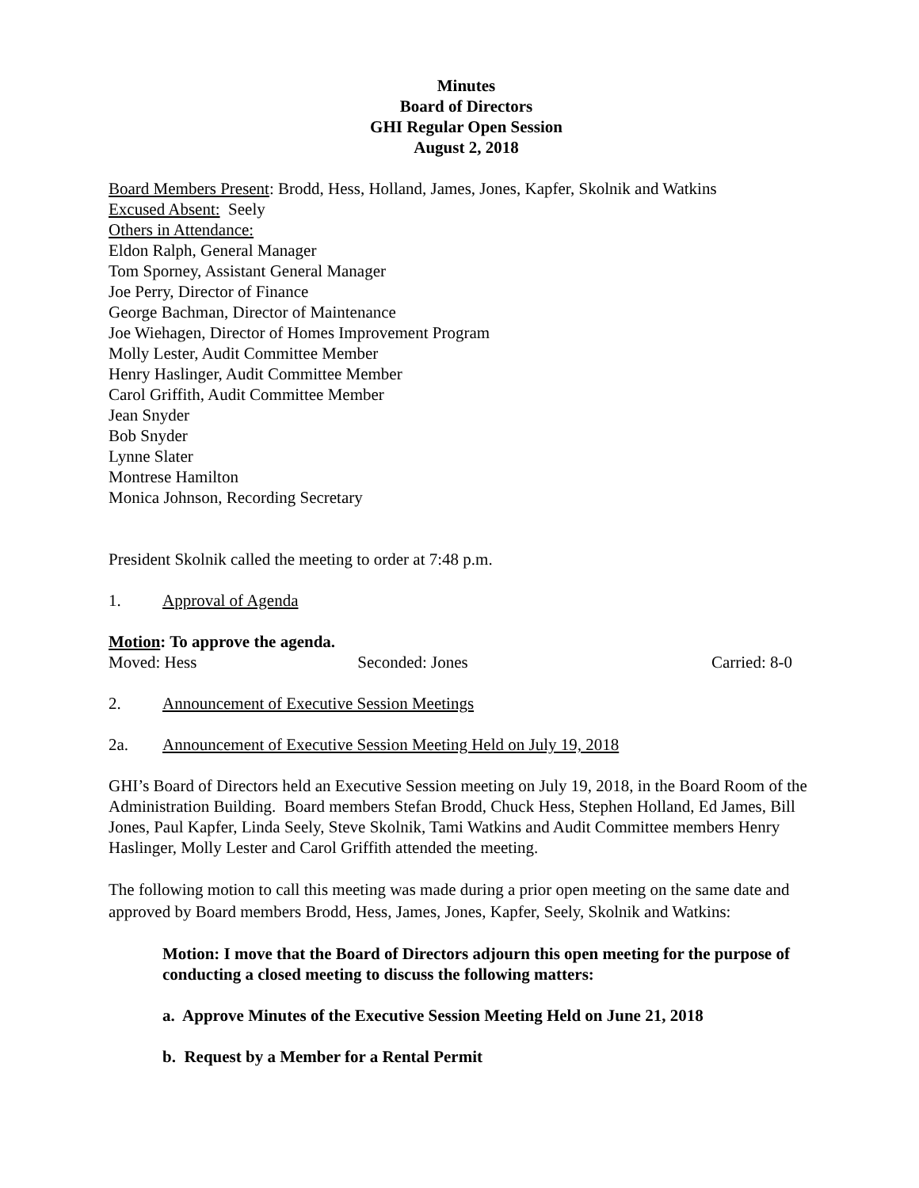Minutes
Board of Directors
GHI Regular Open Session
August 2, 2018
Board Members Present: Brodd, Hess, Holland, James, Jones, Kapfer, Skolnik and Watkins
Excused Absent: Seely
Others in Attendance:
Eldon Ralph, General Manager
Tom Sporney, Assistant General Manager
Joe Perry, Director of Finance
George Bachman, Director of Maintenance
Joe Wiehagen, Director of Homes Improvement Program
Molly Lester, Audit Committee Member
Henry Haslinger, Audit Committee Member
Carol Griffith, Audit Committee Member
Jean Snyder
Bob Snyder
Lynne Slater
Montrese Hamilton
Monica Johnson, Recording Secretary
President Skolnik called the meeting to order at 7:48 p.m.
1. Approval of Agenda
Motion: To approve the agenda.
Moved: Hess Seconded: Jones Carried: 8-0
2. Announcement of Executive Session Meetings
2a. Announcement of Executive Session Meeting Held on July 19, 2018
GHI’s Board of Directors held an Executive Session meeting on July 19, 2018, in the Board Room of the Administration Building. Board members Stefan Brodd, Chuck Hess, Stephen Holland, Ed James, Bill Jones, Paul Kapfer, Linda Seely, Steve Skolnik, Tami Watkins and Audit Committee members Henry Haslinger, Molly Lester and Carol Griffith attended the meeting.
The following motion to call this meeting was made during a prior open meeting on the same date and approved by Board members Brodd, Hess, James, Jones, Kapfer, Seely, Skolnik and Watkins:
Motion: I move that the Board of Directors adjourn this open meeting for the purpose of conducting a closed meeting to discuss the following matters:
a. Approve Minutes of the Executive Session Meeting Held on June 21, 2018
b. Request by a Member for a Rental Permit